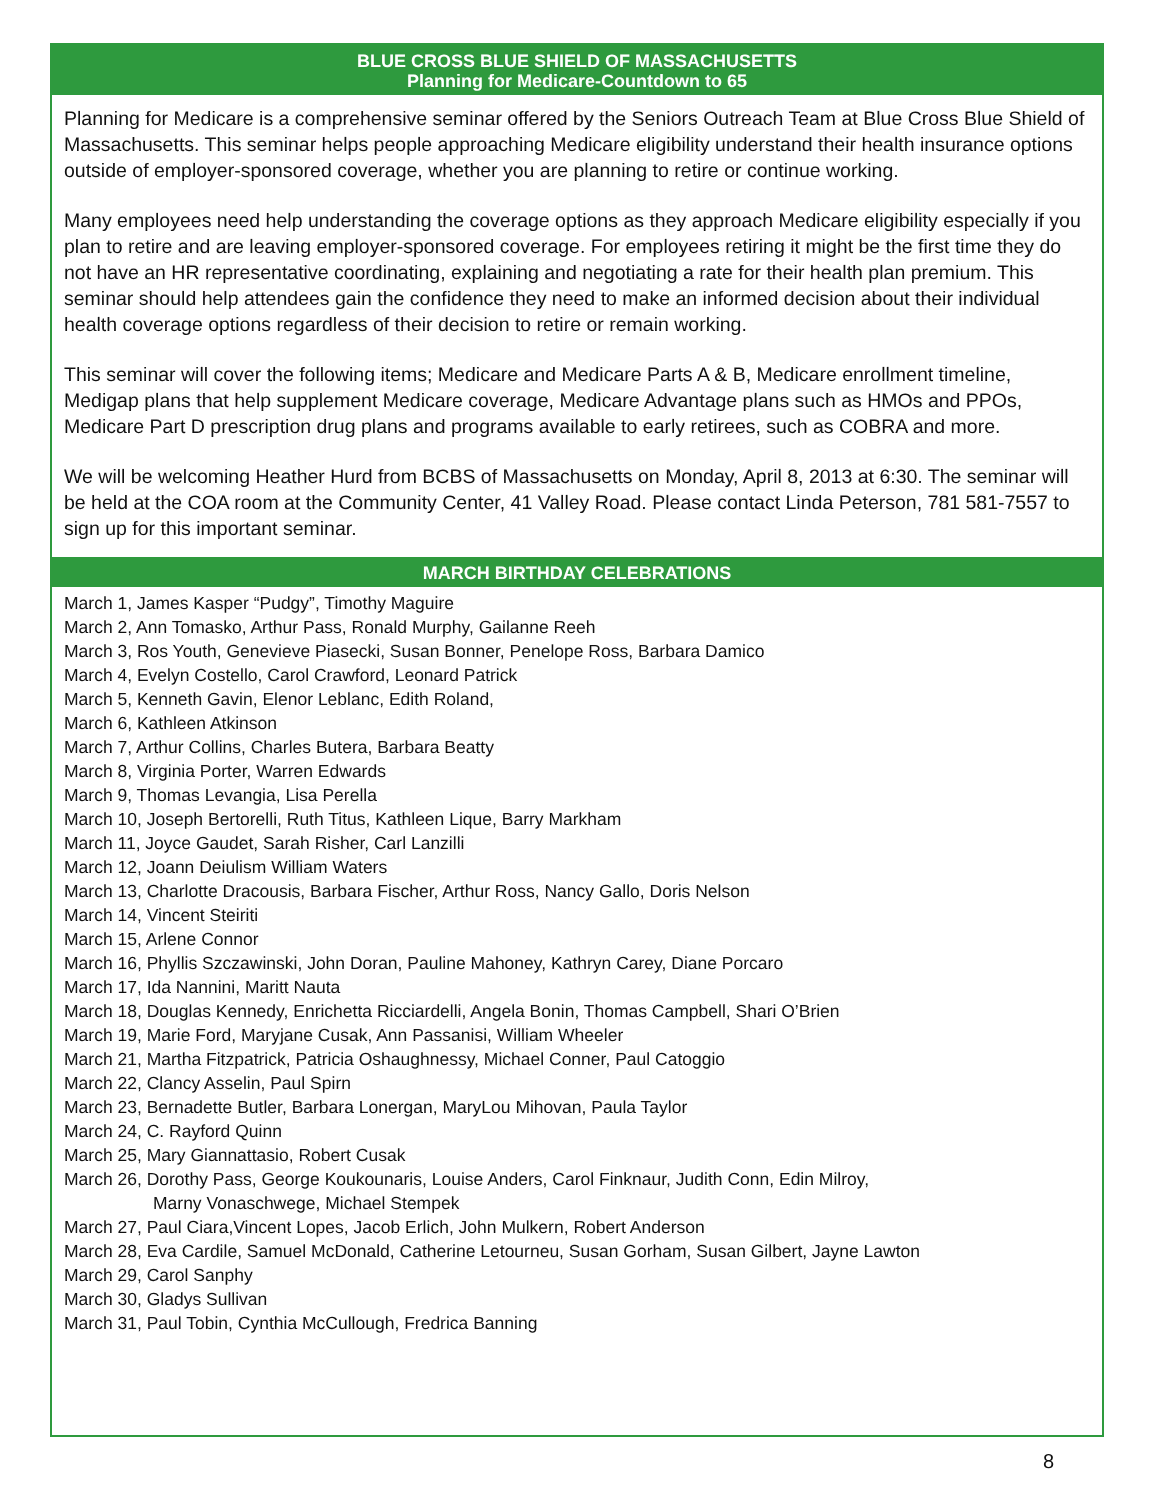BLUE CROSS BLUE SHIELD OF MASSACHUSETTS
Planning for Medicare-Countdown to 65
Planning for Medicare is a comprehensive seminar offered by the Seniors Outreach Team at Blue Cross Blue Shield of Massachusetts. This seminar helps people approaching Medicare eligibility understand their health insurance options outside of employer-sponsored coverage, whether you are planning to retire or continue working.
Many employees need help understanding the coverage options as they approach Medicare eligibility especially if you plan to retire and are leaving employer-sponsored coverage. For employees retiring it might be the first time they do not have an HR representative coordinating, explaining and negotiating a rate for their health plan premium. This seminar should help attendees gain the confidence they need to make an informed decision about their individual health coverage options regardless of their decision to retire or remain working.
This seminar will cover the following items; Medicare and Medicare Parts A & B, Medicare enrollment timeline, Medigap plans that help supplement Medicare coverage, Medicare Advantage plans such as HMOs and PPOs, Medicare Part D prescription drug plans and programs available to early retirees, such as COBRA and more.
We will be welcoming Heather Hurd from BCBS of Massachusetts on Monday, April 8, 2013 at 6:30. The seminar will be held at the COA room at the Community Center, 41 Valley Road. Please contact Linda Peterson, 781 581-7557 to sign up for this important seminar.
MARCH BIRTHDAY CELEBRATIONS
March 1, James Kasper “Pudgy”, Timothy Maguire
March 2, Ann Tomasko, Arthur Pass, Ronald Murphy, Gailanne Reeh
March 3, Ros Youth, Genevieve Piasecki, Susan Bonner, Penelope Ross, Barbara Damico
March 4, Evelyn Costello, Carol Crawford, Leonard Patrick
March 5, Kenneth Gavin, Elenor Leblanc, Edith Roland,
March 6, Kathleen Atkinson
March 7, Arthur Collins, Charles Butera, Barbara Beatty
March 8, Virginia Porter, Warren Edwards
March 9, Thomas Levangia, Lisa Perella
March 10, Joseph Bertorelli, Ruth Titus, Kathleen Lique, Barry Markham
March 11, Joyce Gaudet, Sarah Risher, Carl Lanzilli
March 12, Joann Deiulism William Waters
March 13, Charlotte Dracousis, Barbara Fischer, Arthur Ross, Nancy Gallo, Doris Nelson
March 14, Vincent Steiriti
March 15, Arlene Connor
March 16, Phyllis Szczawinski, John Doran, Pauline Mahoney, Kathryn Carey, Diane Porcaro
March 17, Ida Nannini, Maritt Nauta
March 18, Douglas Kennedy, Enrichetta Ricciardelli, Angela Bonin, Thomas Campbell, Shari O’Brien
March 19, Marie Ford, Maryjane Cusak, Ann Passanisi, William Wheeler
March 21, Martha Fitzpatrick, Patricia Oshaughnessy, Michael Conner, Paul Catoggio
March 22, Clancy Asselin, Paul Spirn
March 23, Bernadette Butler, Barbara Lonergan, MaryLou Mihovan, Paula Taylor
March 24, C. Rayford Quinn
March 25, Mary Giannattasio, Robert Cusak
March 26, Dorothy Pass, George Koukounaris, Louise Anders, Carol Finknaur, Judith Conn, Edin Milroy,
Marny Vonaschwege, Michael Stempek
March 27, Paul Ciara,Vincent Lopes, Jacob Erlich, John Mulkern, Robert Anderson
March 28, Eva Cardile, Samuel McDonald, Catherine Letourneu, Susan Gorham, Susan Gilbert, Jayne Lawton
March 29, Carol Sanphy
March 30, Gladys Sullivan
March 31, Paul Tobin, Cynthia McCullough, Fredrica Banning
8